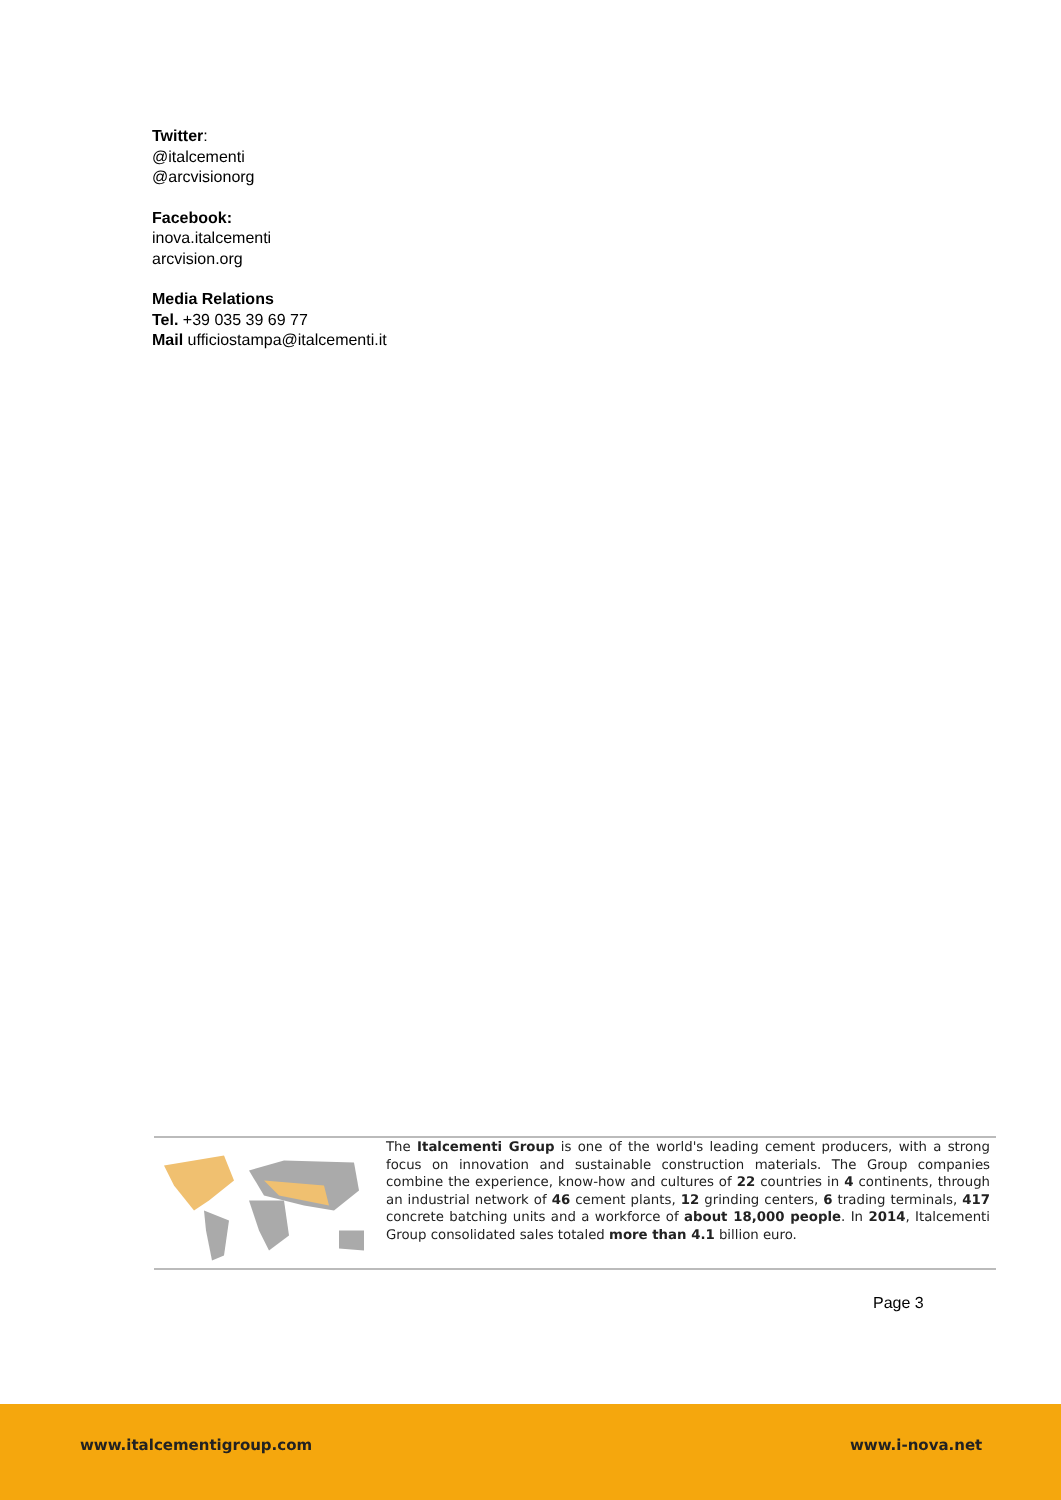Twitter:
@italcementi
@arcvisionorg
Facebook:
inova.italcementi
arcvision.org
Media Relations
Tel. +39 035 39 69 77
Mail ufficiostampa@italcementi.it
The Italcementi Group is one of the world's leading cement producers, with a strong focus on innovation and sustainable construction materials. The Group companies combine the experience, know-how and cultures of 22 countries in 4 continents, through an industrial network of 46 cement plants, 12 grinding centers, 6 trading terminals, 417 concrete batching units and a workforce of about 18,000 people. In 2014, Italcementi Group consolidated sales totaled more than 4.1 billion euro.
Page 3
www.italcementigroup.com www.i-nova.net